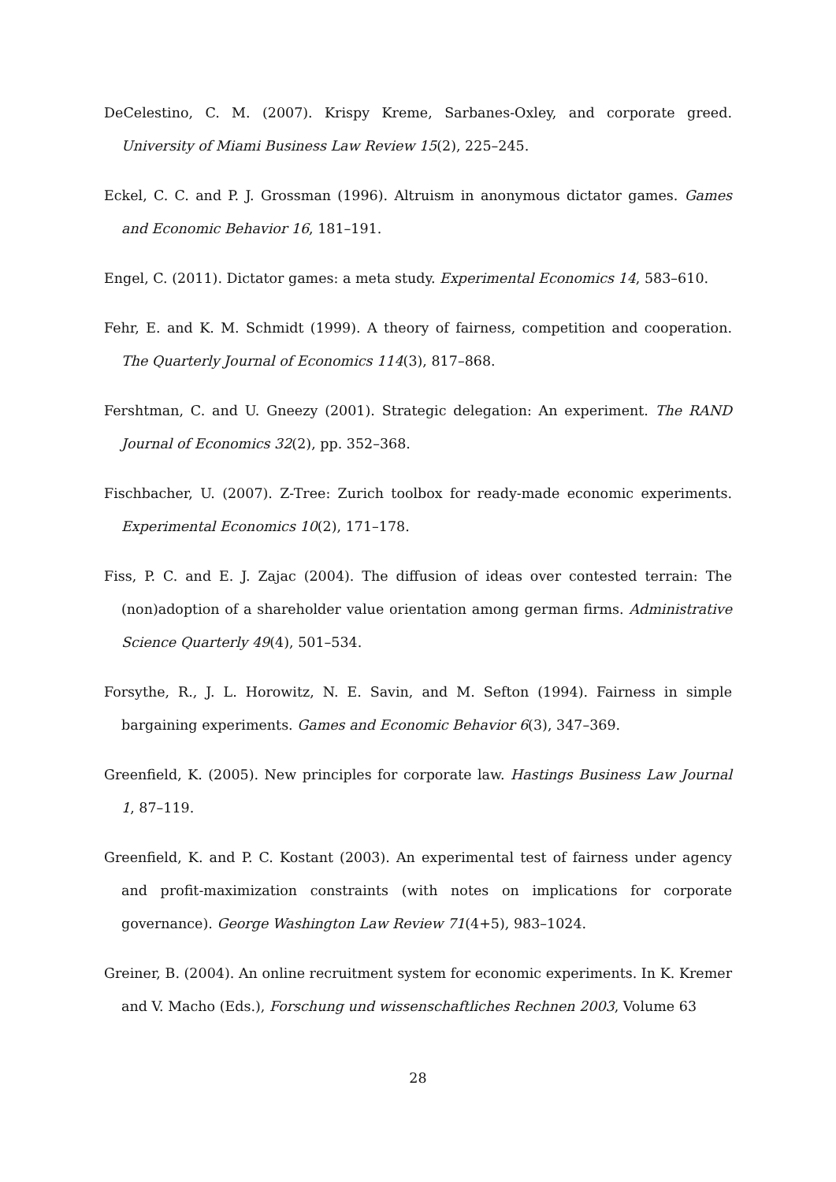DeCelestino, C. M. (2007). Krispy Kreme, Sarbanes-Oxley, and corporate greed. University of Miami Business Law Review 15(2), 225–245.
Eckel, C. C. and P. J. Grossman (1996). Altruism in anonymous dictator games. Games and Economic Behavior 16, 181–191.
Engel, C. (2011). Dictator games: a meta study. Experimental Economics 14, 583–610.
Fehr, E. and K. M. Schmidt (1999). A theory of fairness, competition and cooperation. The Quarterly Journal of Economics 114(3), 817–868.
Fershtman, C. and U. Gneezy (2001). Strategic delegation: An experiment. The RAND Journal of Economics 32(2), pp. 352–368.
Fischbacher, U. (2007). Z-Tree: Zurich toolbox for ready-made economic experiments. Experimental Economics 10(2), 171–178.
Fiss, P. C. and E. J. Zajac (2004). The diffusion of ideas over contested terrain: The (non)adoption of a shareholder value orientation among german firms. Administrative Science Quarterly 49(4), 501–534.
Forsythe, R., J. L. Horowitz, N. E. Savin, and M. Sefton (1994). Fairness in simple bargaining experiments. Games and Economic Behavior 6(3), 347–369.
Greenfield, K. (2005). New principles for corporate law. Hastings Business Law Journal 1, 87–119.
Greenfield, K. and P. C. Kostant (2003). An experimental test of fairness under agency and profit-maximization constraints (with notes on implications for corporate governance). George Washington Law Review 71(4+5), 983–1024.
Greiner, B. (2004). An online recruitment system for economic experiments. In K. Kremer and V. Macho (Eds.), Forschung und wissenschaftliches Rechnen 2003, Volume 63
28